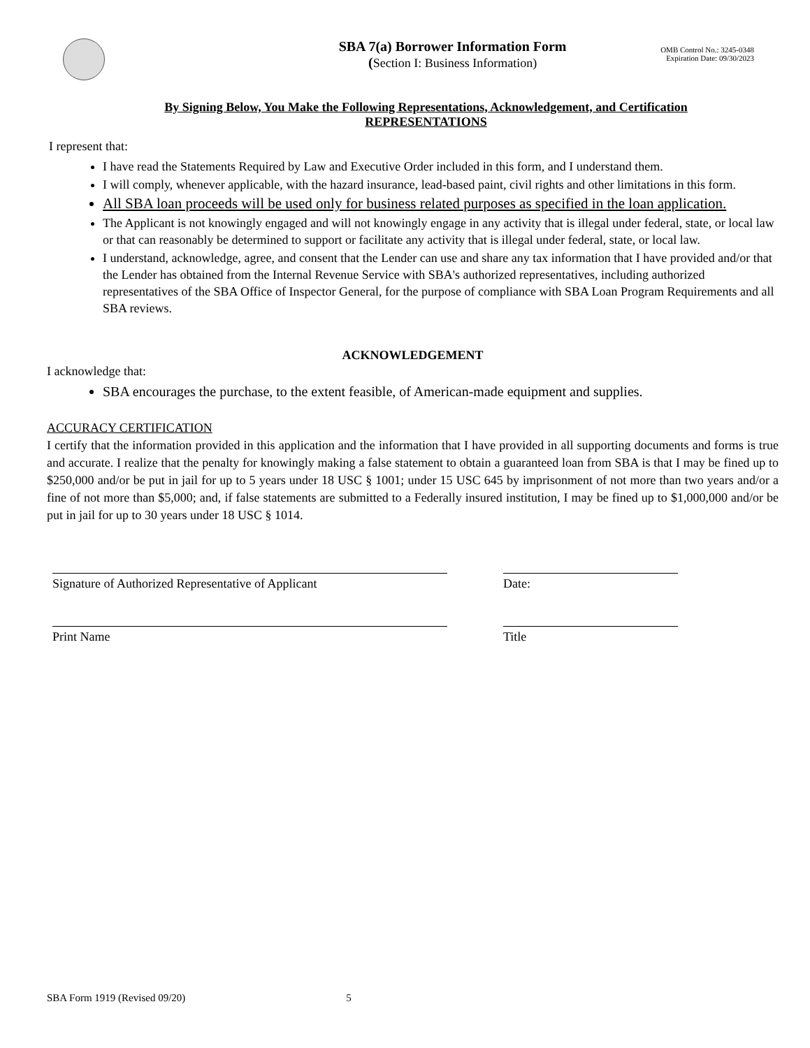SBA 7(a) Borrower Information Form
(Section I: Business Information)
OMB Control No.: 3245-0348
Expiration Date: 09/30/2023
By Signing Below, You Make the Following Representations, Acknowledgement, and Certification
REPRESENTATIONS
I represent that:
I have read the Statements Required by Law and Executive Order included in this form, and I understand them.
I will comply, whenever applicable, with the hazard insurance, lead-based paint, civil rights and other limitations in this form.
All SBA loan proceeds will be used only for business related purposes as specified in the loan application.
The Applicant is not knowingly engaged and will not knowingly engage in any activity that is illegal under federal, state, or local law or that can reasonably be determined to support or facilitate any activity that is illegal under federal, state, or local law.
I understand, acknowledge, agree, and consent that the Lender can use and share any tax information that I have provided and/or that the Lender has obtained from the Internal Revenue Service with SBA's authorized representatives, including authorized representatives of the SBA Office of Inspector General, for the purpose of compliance with SBA Loan Program Requirements and all SBA reviews.
ACKNOWLEDGEMENT
I acknowledge that:
SBA encourages the purchase, to the extent feasible, of American-made equipment and supplies.
ACCURACY CERTIFICATION
I certify that the information provided in this application and the information that I have provided in all supporting documents and forms is true and accurate. I realize that the penalty for knowingly making a false statement to obtain a guaranteed loan from SBA is that I may be fined up to $250,000 and/or be put in jail for up to 5 years under 18 USC § 1001; under 15 USC 645 by imprisonment of not more than two years and/or a fine of not more than $5,000; and, if false statements are submitted to a Federally insured institution, I may be fined up to $1,000,000 and/or be put in jail for up to 30 years under 18 USC § 1014.
Signature of Authorized Representative of Applicant Date:
Print Name Title
SBA Form 1919 (Revised 09/20) 5